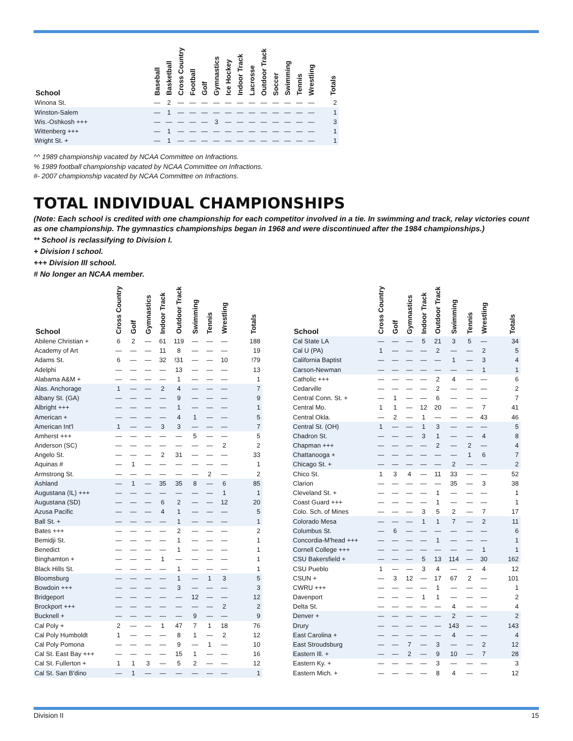| School | Baseball | Basketball | Cross Country | Football | Golf | Gymnastics | Ice Hockey | Indoor Track | Lacrosse | Outdoor Track | Soccer | Swimming | Tennis | Wrestling | Totals |
| --- | --- | --- | --- | --- | --- | --- | --- | --- | --- | --- | --- | --- | --- | --- | --- |
| Winona St. | — | 2 | — | — | — | — | — | — | — | — | — | — | — | — | 2 |
| Winston-Salem | — | 1 | — | — | — | — | — | — | — | — | — | — | — | — | 1 |
| Wis.-Oshkosh +++ | — | — | — | — | — | 3 | — | — | — | — | — | — | — | — | 3 |
| Wittenberg +++ | — | 1 | — | — | — | — | — | — | — | — | — | — | — | — | 1 |
| Wright St. + | — | 1 | — | — | — | — | — | — | — | — | — | — | — | — | 1 |
^^ 1989 championship vacated by NCAA Committee on Infractions.
% 1989 football championship vacated by NCAA Committee on Infractions.
#- 2007 championship vacated by NCAA Committee on Infractions.
TOTAL INDIVIDUAL CHAMPIONSHIPS
(Note: Each school is credited with one championship for each competitor involved in a tie. In swimming and track, relay victories count as one championship. The gymnastics championships began in 1968 and were discontinued after the 1984 championships.)
** School is reclassifying to Division I.
+ Division I school.
+++ Division III school.
# No longer an NCAA member.
| School | Cross Country | Golf | Gymnastics | Indoor Track | Outdoor Track | Swimming | Tennis | Wrestling | Totals |
| --- | --- | --- | --- | --- | --- | --- | --- | --- | --- |
| Abilene Christian + | 6 | 2 | — | 61 | 119 | — | — | — | 188 |
| Academy of Art | — | — | — | 11 | 8 | — | — | — | 19 |
| Adams St. | 6 | — | — | 32 | !31 | — | — | 10 | !79 |
| Adelphi | — | — | — | — | 13 | — | — | — | 13 |
| Alabama A&M + | — | — | — | — | 1 | — | — | — | 1 |
| Alas. Anchorage | 1 | — | — | 2 | 4 | — | — | — | 7 |
| Albany St. (GA) | — | — | — | — | 9 | — | — | — | 9 |
| Albright +++ | — | — | — | — | 1 | — | — | — | 1 |
| American + | — | — | — | — | 4 | 1 | — | — | 5 |
| American Int'l | 1 | — | — | 3 | 3 | — | — | — | 7 |
| Amherst +++ | — | — | — | — | — | 5 | — | — | 5 |
| Anderson (SC) | — | — | — | — | — | — | — | 2 | 2 |
| Angelo St. | — | — | — | 2 | 31 | — | — | — | 33 |
| Aquinas # | — | 1 | — | — | — | — | — | — | 1 |
| Armstrong St. | — | — | — | — | — | — | 2 | — | 2 |
| Ashland | — | 1 | — | 35 | 35 | 8 | — | 6 | 85 |
| Augustana (IL) +++ | — | — | — | — | — | — | — | 1 | 1 |
| Augustana (SD) | — | — | — | 6 | 2 | — | — | 12 | 20 |
| Azusa Pacific | — | — | — | 4 | 1 | — | — | — | 5 |
| Ball St. + | — | — | — | — | 1 | — | — | — | 1 |
| Bates +++ | — | — | — | — | 2 | — | — | — | 2 |
| Bemidji St. | — | — | — | — | 1 | — | — | — | 1 |
| Benedict | — | — | — | — | 1 | — | — | — | 1 |
| Binghamton + | — | — | — | 1 | — | — | — | — | 1 |
| Black Hills St. | — | — | — | — | 1 | — | — | — | 1 |
| Bloomsburg | — | — | — | — | 1 | — | 1 | 3 | 5 |
| Bowdoin +++ | — | — | — | — | 3 | — | — | — | 3 |
| Bridgeport | — | — | — | — | — | 12 | — | — | 12 |
| Brockport +++ | — | — | — | — | — | — | — | 2 | 2 |
| Bucknell + | — | — | — | — | — | 9 | — | — | 9 |
| Cal Poly + | 2 | — | — | 1 | 47 | 7 | 1 | 18 | 76 |
| Cal Poly Humboldt | 1 | — | — | — | 8 | 1 | — | 2 | 12 |
| Cal Poly Pomona | — | — | — | — | 9 | — | 1 | — | 10 |
| Cal St. East Bay +++ | — | — | — | — | 15 | 1 | — | — | 16 |
| Cal St. Fullerton + | 1 | 1 | 3 | — | 5 | 2 | — | — | 12 |
| Cal St. San B'dino | — | 1 | — | — | — | — | — | — | 1 |
| School | Cross Country | Golf | Gymnastics | Indoor Track | Outdoor Track | Swimming | Tennis | Wrestling | Totals |
| --- | --- | --- | --- | --- | --- | --- | --- | --- | --- |
| Cal State LA | — | — | — | 5 | 21 | 3 | 5 | — | 34 |
| Cal U (PA) | 1 | — | — | — | 2 | — | — | 2 | 5 |
| California Baptist | — | — | — | — | — | 1 | — | 3 | 4 |
| Carson-Newman | — | — | — | — | — | — | — | 1 | 1 |
| Catholic +++ | — | — | — | — | 2 | 4 | — | — | 6 |
| Cedarville | — | — | — | — | 2 | — | — | — | 2 |
| Central Conn. St. + | — | 1 | — | — | 6 | — | — | — | 7 |
| Central Mo. | 1 | 1 | — | 12 | 20 | — | — | 7 | 41 |
| Central Okla. | — | 2 | — | 1 | — | — | — | 43 | 46 |
| Central St. (OH) | 1 | — | — | 1 | 3 | — | — | — | 5 |
| Chadron St. | — | — | — | 3 | 1 | — | — | 4 | 8 |
| Chapman +++ | — | — | — | — | 2 | — | 2 | — | 4 |
| Chattanooga + | — | — | — | — | — | — | 1 | 6 | 7 |
| Chicago St. + | — | — | — | — | — | 2 | — | — | 2 |
| Chico St. | 1 | 3 | 4 | — | 11 | 33 | — | — | 52 |
| Clarion | — | — | — | — | — | 35 | — | 3 | 38 |
| Cleveland St. + | — | — | — | — | 1 | — | — | — | 1 |
| Coast Guard +++ | — | — | — | — | 1 | — | — | — | 1 |
| Colo. Sch. of Mines | — | — | — | 3 | 5 | 2 | — | 7 | 17 |
| Colorado Mesa | — | — | — | 1 | 1 | 7 | — | 2 | 11 |
| Columbus St. | — | 6 | — | — | — | — | — | — | 6 |
| Concordia-M'head +++ | — | — | — | — | 1 | — | — | — | 1 |
| Cornell College +++ | — | — | — | — | — | — | — | 1 | 1 |
| CSU Bakersfield + | — | — | — | 5 | 13 | 114 | — | 30 | 162 |
| CSU Pueblo | 1 | — | — | 3 | 4 | — | — | 4 | 12 |
| CSUN + | — | 3 | 12 | — | 17 | 67 | 2 | — | 101 |
| CWRU +++ | — | — | — | — | 1 | — | — | — | 1 |
| Davenport | — | — | — | 1 | 1 | — | — | — | 2 |
| Delta St. | — | — | — | — | — | 4 | — | — | 4 |
| Denver + | — | — | — | — | — | 2 | — | — | 2 |
| Drury | — | — | — | — | — | 143 | — | — | 143 |
| East Carolina + | — | — | — | — | — | 4 | — | — | 4 |
| East Stroudsburg | — | — | 7 | — | 3 | — | — | 2 | 12 |
| Eastern Ill. + | — | — | 2 | — | 9 | 10 | — | 7 | 28 |
| Eastern Ky. + | — | — | — | — | 3 | — | — | — | 3 |
| Eastern Mich. + | — | — | — | — | 8 | 4 | — | — | 12 |
Division II 15